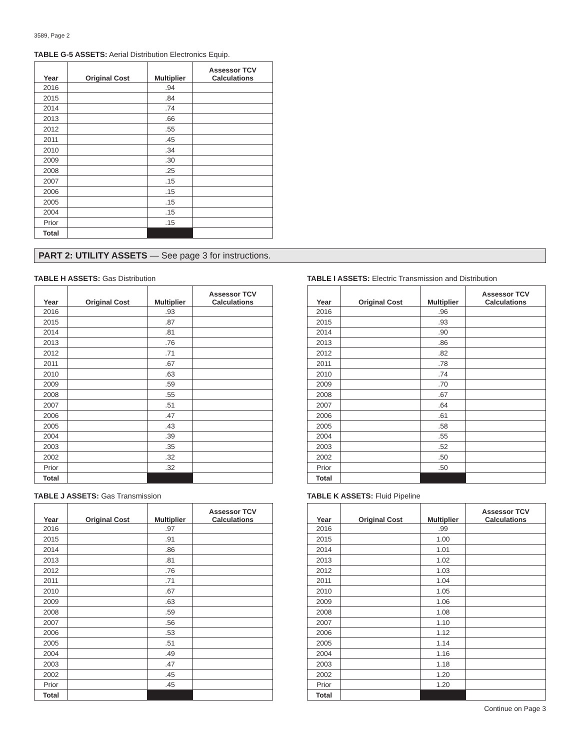3589, Page 2
TABLE G-5 ASSETS: Aerial Distribution Electronics Equip.
| Year | Original Cost | Multiplier | Assessor TCV Calculations |
| --- | --- | --- | --- |
| 2016 | | .94 | |
| 2015 | | .84 | |
| 2014 | | .74 | |
| 2013 | | .66 | |
| 2012 | | .55 | |
| 2011 | | .45 | |
| 2010 | | .34 | |
| 2009 | | .30 | |
| 2008 | | .25 | |
| 2007 | | .15 | |
| 2006 | | .15 | |
| 2005 | | .15 | |
| 2004 | | .15 | |
| Prior | | .15 | |
| Total | | | |
PART 2: UTILITY ASSETS — See page 3 for instructions.
TABLE H ASSETS: Gas Distribution
| Year | Original Cost | Multiplier | Assessor TCV Calculations |
| --- | --- | --- | --- |
| 2016 | | .93 | |
| 2015 | | .87 | |
| 2014 | | .81 | |
| 2013 | | .76 | |
| 2012 | | .71 | |
| 2011 | | .67 | |
| 2010 | | .63 | |
| 2009 | | .59 | |
| 2008 | | .55 | |
| 2007 | | .51 | |
| 2006 | | .47 | |
| 2005 | | .43 | |
| 2004 | | .39 | |
| 2003 | | .35 | |
| 2002 | | .32 | |
| Prior | | .32 | |
| Total | | | |
TABLE I ASSETS: Electric Transmission and Distribution
| Year | Original Cost | Multiplier | Assessor TCV Calculations |
| --- | --- | --- | --- |
| 2016 | | .96 | |
| 2015 | | .93 | |
| 2014 | | .90 | |
| 2013 | | .86 | |
| 2012 | | .82 | |
| 2011 | | .78 | |
| 2010 | | .74 | |
| 2009 | | .70 | |
| 2008 | | .67 | |
| 2007 | | .64 | |
| 2006 | | .61 | |
| 2005 | | .58 | |
| 2004 | | .55 | |
| 2003 | | .52 | |
| 2002 | | .50 | |
| Prior | | .50 | |
| Total | | | |
TABLE J ASSETS: Gas Transmission
| Year | Original Cost | Multiplier | Assessor TCV Calculations |
| --- | --- | --- | --- |
| 2016 | | .97 | |
| 2015 | | .91 | |
| 2014 | | .86 | |
| 2013 | | .81 | |
| 2012 | | .76 | |
| 2011 | | .71 | |
| 2010 | | .67 | |
| 2009 | | .63 | |
| 2008 | | .59 | |
| 2007 | | .56 | |
| 2006 | | .53 | |
| 2005 | | .51 | |
| 2004 | | .49 | |
| 2003 | | .47 | |
| 2002 | | .45 | |
| Prior | | .45 | |
| Total | | | |
TABLE K ASSETS: Fluid Pipeline
| Year | Original Cost | Multiplier | Assessor TCV Calculations |
| --- | --- | --- | --- |
| 2016 | | .99 | |
| 2015 | | 1.00 | |
| 2014 | | 1.01 | |
| 2013 | | 1.02 | |
| 2012 | | 1.03 | |
| 2011 | | 1.04 | |
| 2010 | | 1.05 | |
| 2009 | | 1.06 | |
| 2008 | | 1.08 | |
| 2007 | | 1.10 | |
| 2006 | | 1.12 | |
| 2005 | | 1.14 | |
| 2004 | | 1.16 | |
| 2003 | | 1.18 | |
| 2002 | | 1.20 | |
| Prior | | 1.20 | |
| Total | | | |
Continue on Page 3